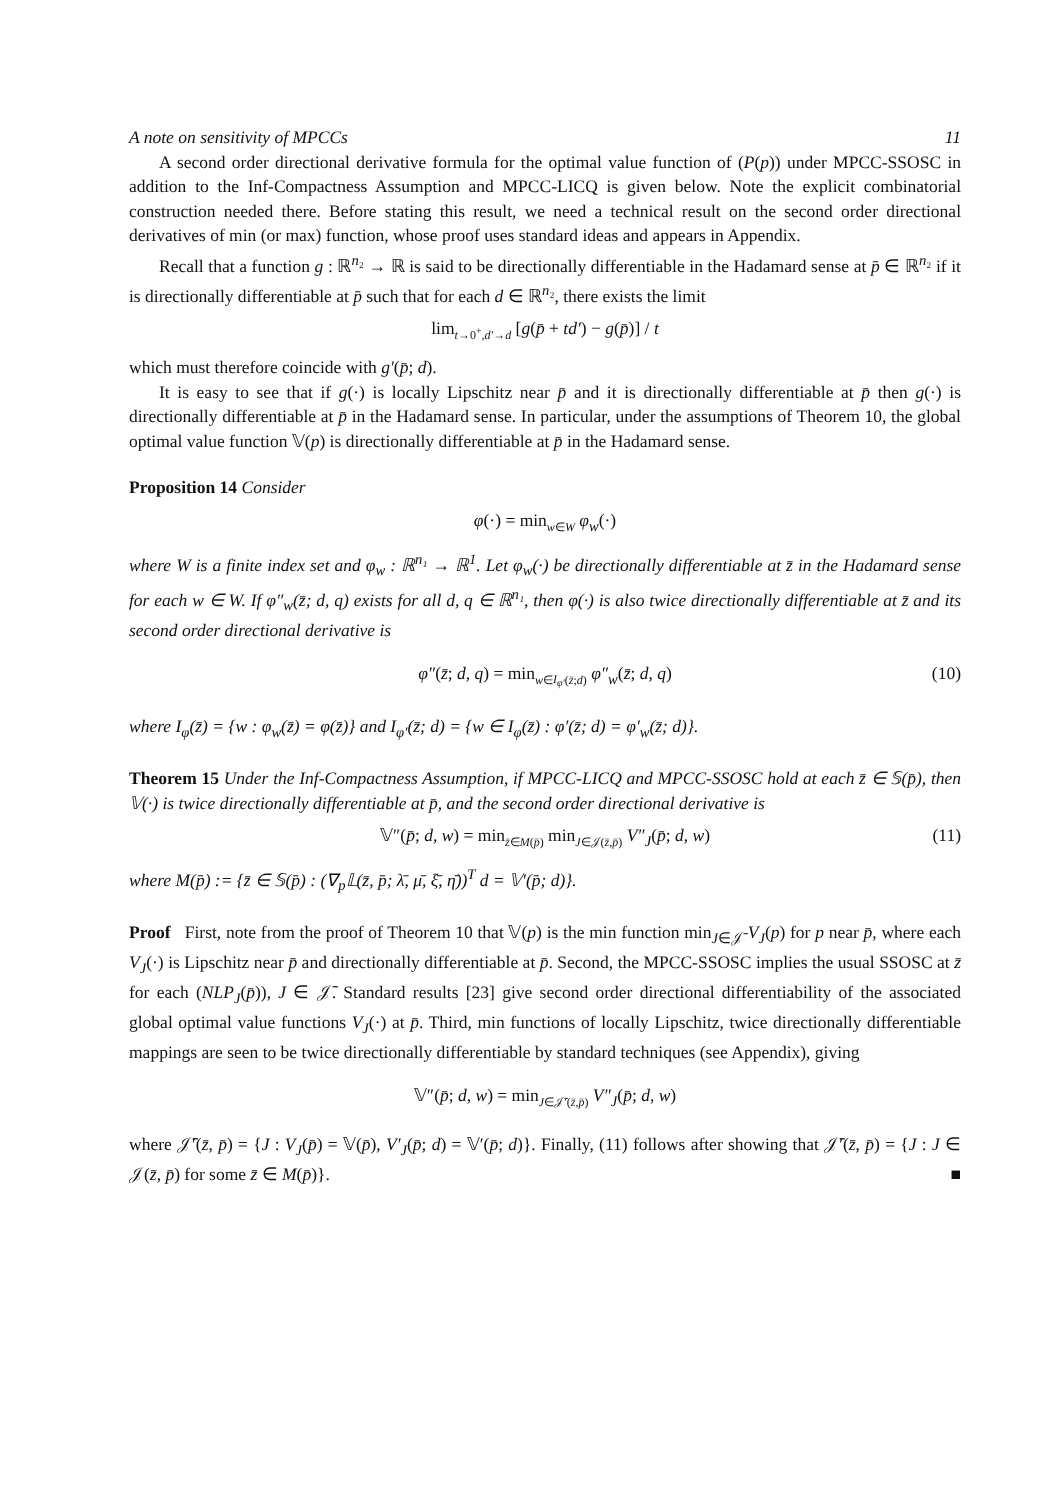A note on sensitivity of MPCCs 11
A second order directional derivative formula for the optimal value function of (P(p)) under MPCC-SSOSC in addition to the Inf-Compactness Assumption and MPCC-LICQ is given below. Note the explicit combinatorial construction needed there. Before stating this result, we need a technical result on the second order directional derivatives of min (or max) function, whose proof uses standard ideas and appears in Appendix.
Recall that a function g : ℝ<sup>n₂</sup> → ℝ is said to be directionally differentiable in the Hadamard sense at p̄ ∈ ℝ<sup>n₂</sup> if it is directionally differentiable at p̄ such that for each d ∈ ℝ<sup>n₂</sup>, there exists the limit
lim<sub>t→0<sup>+</sup>,d′→d</sub> [g(p̄ + td′) − g(p̄)] / t
which must therefore coincide with g′(p̄; d).
It is easy to see that if g(·) is locally Lipschitz near p̄ and it is directionally differentiable at p̄ then g(·) is directionally differentiable at p̄ in the Hadamard sense. In particular, under the assumptions of Theorem 10, the global optimal value function 𝕍(p) is directionally differentiable at p̄ in the Hadamard sense.
Proposition 14 Consider
φ(·) = min<sub>w∈W</sub> φ<sub>w</sub>(·)
where W is a finite index set and φ<sub>w</sub> : ℝ<sup>n₁</sup> → ℝ<sup>1</sup>. Let φ<sub>w</sub>(·) be directionally differentiable at z̄ in the Hadamard sense for each w ∈ W. If φ″<sub>w</sub>(z̄; d, q) exists for all d, q ∈ ℝ<sup>n₁</sup>, then φ(·) is also twice directionally differentiable at z̄ and its second order directional derivative is
φ″(z̄; d, q) = min<sub>w∈I<sub>φ′</sub>(z̄;d)</sub> φ″<sub>w</sub>(z̄; d, q) (10)
where I<sub>φ</sub>(z̄) = {w : φ<sub>w</sub>(z̄) = φ(z̄)} and I<sub>φ′</sub>(z̄; d) = {w ∈ I<sub>φ</sub>(z̄) : φ′(z̄; d) = φ′<sub>w</sub>(z̄; d)}.
Theorem 15 Under the Inf-Compactness Assumption, if MPCC-LICQ and MPCC-SSOSC hold at each z̄ ∈ 𝕊(p̄), then 𝕍(·) is twice directionally differentiable at p̄, and the second order directional derivative is
𝕍″(p̄; d, w) = min<sub>z̄∈M(p̄)</sub> min<sub>J∈𝒥(z̄,p̄)</sub> V″<sub>J</sub>(p̄; d, w) (11)
where M(p̄) := {z̄ ∈ 𝕊(p̄) : (∇<sub>p</sub>𝕃(z̄, p̄; λ̄, μ̄, ξ̄, η̄))<sup>T</sup> d = 𝕍′(p̄; d)}.
Proof First, note from the proof of Theorem 10 that 𝕍(p) is the min function min<sub>J∈𝒥̄</sub> V<sub>J</sub>(p) for p near p̄, where each V<sub>J</sub>(·) is Lipschitz near p̄ and directionally differentiable at p̄. Second, the MPCC-SSOSC implies the usual SSOSC at z̄ for each (NLP<sub>J</sub>(p̄)), J ∈ 𝒥̄. Standard results [23] give second order directional differentiability of the associated global optimal value functions V<sub>J</sub>(·) at p̄. Third, min functions of locally Lipschitz, twice directionally differentiable mappings are seen to be twice directionally differentiable by standard techniques (see Appendix), giving
𝕍″(p̄; d, w) = min<sub>J∈𝒥̄′(z̄,p̄)</sub> V″<sub>J</sub>(p̄; d, w)
where 𝒥̄′(z̄, p̄) = {J : V<sub>J</sub>(p̄) = 𝕍(p̄), V′<sub>J</sub>(p̄; d) = 𝕍′(p̄; d)}. Finally, (11) follows after showing that 𝒥̄′(z̄, p̄) = {J : J ∈ 𝒥(z̄, p̄) for some z̄ ∈ M(p̄)}. ■